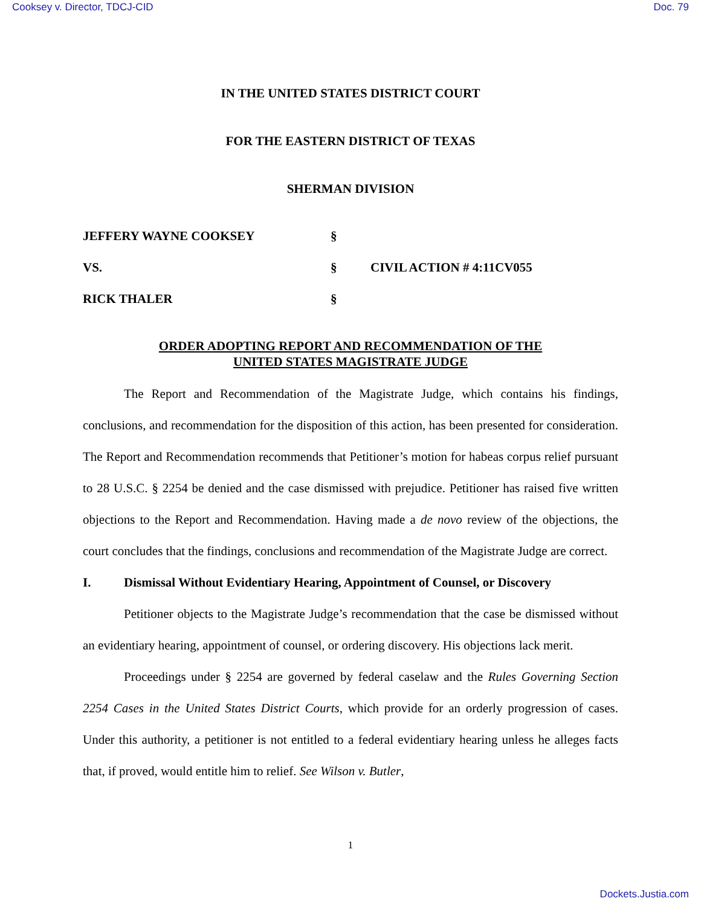Cooksey v. Director, TDCJ-CID Doc. 79
IN THE UNITED STATES DISTRICT COURT
FOR THE EASTERN DISTRICT OF TEXAS
SHERMAN DIVISION
| JEFFERY WAYNE COOKSEY | § | |
| VS. | § | CIVIL ACTION # 4:11CV055 |
| RICK THALER | § | |
ORDER ADOPTING REPORT AND RECOMMENDATION OF THE
UNITED STATES MAGISTRATE JUDGE
The Report and Recommendation of the Magistrate Judge, which contains his findings, conclusions, and recommendation for the disposition of this action, has been presented for consideration. The Report and Recommendation recommends that Petitioner’s motion for habeas corpus relief pursuant to 28 U.S.C. § 2254 be denied and the case dismissed with prejudice. Petitioner has raised five written objections to the Report and Recommendation. Having made a de novo review of the objections, the court concludes that the findings, conclusions and recommendation of the Magistrate Judge are correct.
I. Dismissal Without Evidentiary Hearing, Appointment of Counsel, or Discovery
Petitioner objects to the Magistrate Judge’s recommendation that the case be dismissed without an evidentiary hearing, appointment of counsel, or ordering discovery. His objections lack merit.
Proceedings under § 2254 are governed by federal caselaw and the Rules Governing Section 2254 Cases in the United States District Courts, which provide for an orderly progression of cases. Under this authority, a petitioner is not entitled to a federal evidentiary hearing unless he alleges facts that, if proved, would entitle him to relief. See Wilson v. Butler,
1
Dockets.Justia.com